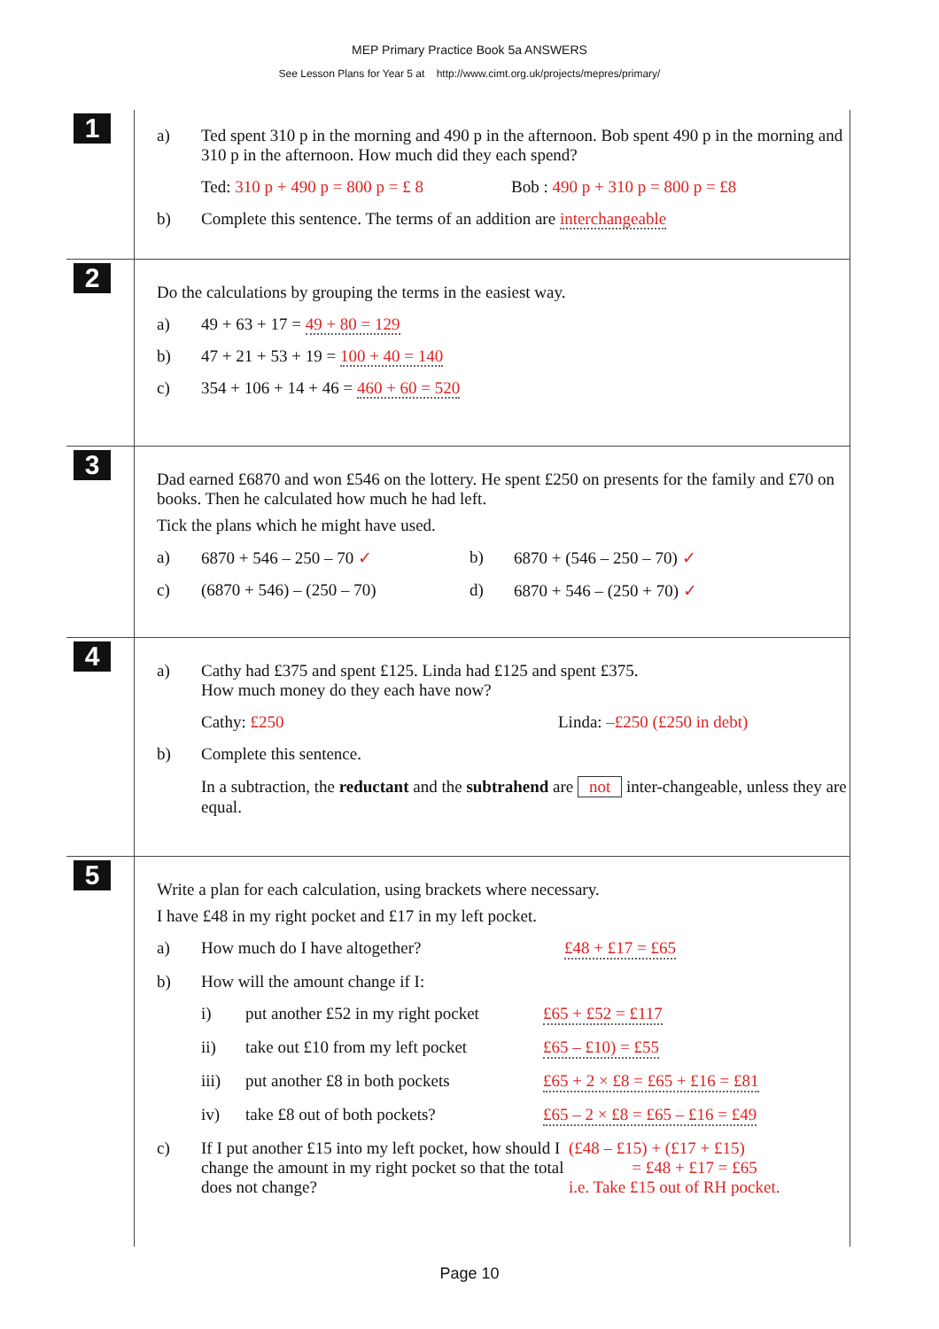MEP Primary Practice Book 5a ANSWERS
See Lesson Plans for Year 5 at http://www.cimt.org.uk/projects/mepres/primary/
1
a) Ted spent 310 p in the morning and 490 p in the afternoon. Bob spent 490 p in the morning and 310 p in the afternoon. How much did they each spend?
Ted: 310 p + 490 p = 800 p = £ 8 Bob : 490 p + 310 p = 800 p = £8
b) Complete this sentence. The terms of an addition are interchangeable
2
Do the calculations by grouping the terms in the easiest way.
a) 49 + 63 + 17 = 49 + 80 = 129
b) 47 + 21 + 53 + 19 = 100 + 40 = 140
c) 354 + 106 + 14 + 46 = 460 + 60 = 520
3
Dad earned £6870 and won £546 on the lottery. He spent £250 on presents for the family and £70 on books. Then he calculated how much he had left.
Tick the plans which he might have used.
a) 6870 + 546 – 250 – 70 ✓ b) 6870 + (546 – 250 – 70) ✓
c) (6870 + 546) – (250 – 70) d) 6870 + 546 – (250 + 70) ✓
4
a) Cathy had £375 and spent £125. Linda had £125 and spent £375.
How much money do they each have now?
Cathy: £250 Linda: –£250 (£250 in debt)
b) Complete this sentence.
In a subtraction, the reductant and the subtrahend are not inter-changeable, unless they are equal.
5
Write a plan for each calculation, using brackets where necessary.
I have £48 in my right pocket and £17 in my left pocket.
a) How much do I have altogether? £48 + £17 = £65
b) How will the amount change if I:
i) put another £52 in my right pocket £65 + £52 = £117
ii) take out £10 from my left pocket £65 – £10) = £55
iii) put another £8 in both pockets £65 + 2 × £8 = £65 + £16 = £81
iv) take £8 out of both pockets? £65 – 2 × £8 = £65 – £16 = £49
c) If I put another £15 into my left pocket, how should I change the amount in my right pocket so that the total does not change? (£48 – £15) + (£17 + £15)
= £48 + £17 = £65
i.e. Take £15 out of RH pocket.
Page 10